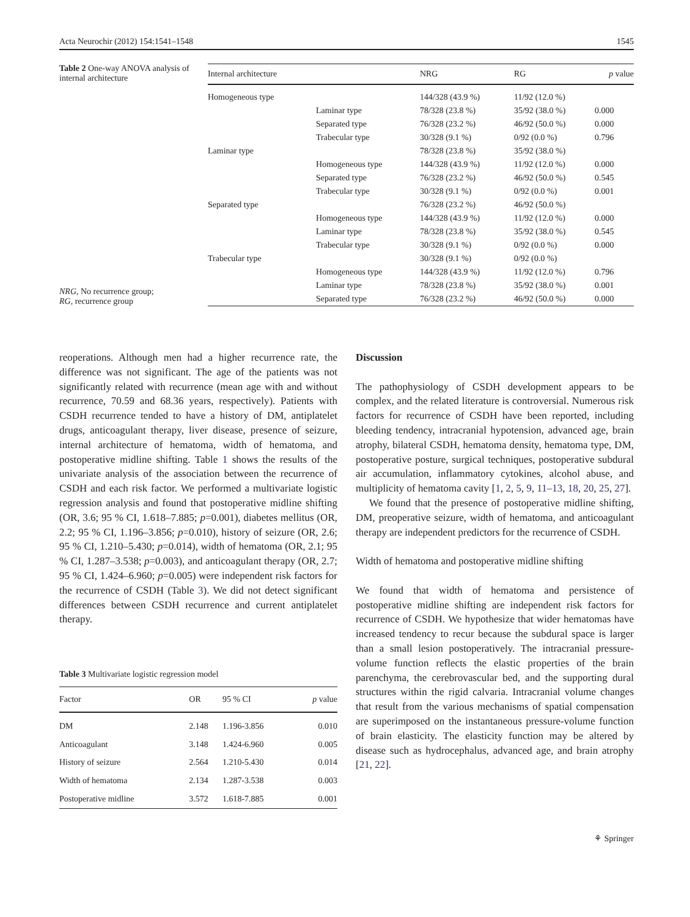Acta Neurochir (2012) 154:1541–1548 1545
Table 2 One-way ANOVA analysis of internal architecture
NRG, No recurrence group;
RG, recurrence group
| Internal architecture | | NRG | RG | p value |
| --- | --- | --- | --- | --- |
| Homogeneous type | | 144/328 (43.9 %) | 11/92 (12.0 %) | |
| | Laminar type | 78/328 (23.8 %) | 35/92 (38.0 %) | 0.000 |
| | Separated type | 76/328 (23.2 %) | 46/92 (50.0 %) | 0.000 |
| | Trabecular type | 30/328 (9.1 %) | 0/92 (0.0 %) | 0.796 |
| Laminar type | | 78/328 (23.8 %) | 35/92 (38.0 %) | |
| | Homogeneous type | 144/328 (43.9 %) | 11/92 (12.0 %) | 0.000 |
| | Separated type | 76/328 (23.2 %) | 46/92 (50.0 %) | 0.545 |
| | Trabecular type | 30/328 (9.1 %) | 0/92 (0.0 %) | 0.001 |
| Separated type | | 76/328 (23.2 %) | 46/92 (50.0 %) | |
| | Homogeneous type | 144/328 (43.9 %) | 11/92 (12.0 %) | 0.000 |
| | Laminar type | 78/328 (23.8 %) | 35/92 (38.0 %) | 0.545 |
| | Trabecular type | 30/328 (9.1 %) | 0/92 (0.0 %) | 0.000 |
| Trabecular type | | 30/328 (9.1 %) | 0/92 (0.0 %) | |
| | Homogeneous type | 144/328 (43.9 %) | 11/92 (12.0 %) | 0.796 |
| | Laminar type | 78/328 (23.8 %) | 35/92 (38.0 %) | 0.001 |
| | Separated type | 76/328 (23.2 %) | 46/92 (50.0 %) | 0.000 |
reoperations. Although men had a higher recurrence rate, the difference was not significant. The age of the patients was not significantly related with recurrence (mean age with and without recurrence, 70.59 and 68.36 years, respectively). Patients with CSDH recurrence tended to have a history of DM, antiplatelet drugs, anticoagulant therapy, liver disease, presence of seizure, internal architecture of hematoma, width of hematoma, and postoperative midline shifting. Table 1 shows the results of the univariate analysis of the association between the recurrence of CSDH and each risk factor. We performed a multivariate logistic regression analysis and found that postoperative midline shifting (OR, 3.6; 95 % CI, 1.618–7.885; p=0.001), diabetes mellitus (OR, 2.2; 95 % CI, 1.196–3.856; p=0.010), history of seizure (OR, 2.6; 95 % CI, 1.210–5.430; p=0.014), width of hematoma (OR, 2.1; 95 % CI, 1.287–3.538; p=0.003), and anticoagulant therapy (OR, 2.7; 95 % CI, 1.424–6.960; p=0.005) were independent risk factors for the recurrence of CSDH (Table 3). We did not detect significant differences between CSDH recurrence and current antiplatelet therapy.
Table 3 Multivariate logistic regression model
| Factor | OR | 95 % CI | p value |
| --- | --- | --- | --- |
| DM | 2.148 | 1.196-3.856 | 0.010 |
| Anticoagulant | 3.148 | 1.424-6.960 | 0.005 |
| History of seizure | 2.564 | 1.210-5.430 | 0.014 |
| Width of hematoma | 2.134 | 1.287-3.538 | 0.003 |
| Postoperative midline | 3.572 | 1.618-7.885 | 0.001 |
Discussion
The pathophysiology of CSDH development appears to be complex, and the related literature is controversial. Numerous risk factors for recurrence of CSDH have been reported, including bleeding tendency, intracranial hypotension, advanced age, brain atrophy, bilateral CSDH, hematoma density, hematoma type, DM, postoperative posture, surgical techniques, postoperative subdural air accumulation, inflammatory cytokines, alcohol abuse, and multiplicity of hematoma cavity [1, 2, 5, 9, 11–13, 18, 20, 25, 27].
We found that the presence of postoperative midline shifting, DM, preoperative seizure, width of hematoma, and anticoagulant therapy are independent predictors for the recurrence of CSDH.
Width of hematoma and postoperative midline shifting
We found that width of hematoma and persistence of postoperative midline shifting are independent risk factors for recurrence of CSDH. We hypothesize that wider hematomas have increased tendency to recur because the subdural space is larger than a small lesion postoperatively. The intracranial pressure-volume function reflects the elastic properties of the brain parenchyma, the cerebrovascular bed, and the supporting dural structures within the rigid calvaria. Intracranial volume changes that result from the various mechanisms of spatial compensation are superimposed on the instantaneous pressure-volume function of brain elasticity. The elasticity function may be altered by disease such as hydrocephalus, advanced age, and brain atrophy [21, 22].
⚘ Springer